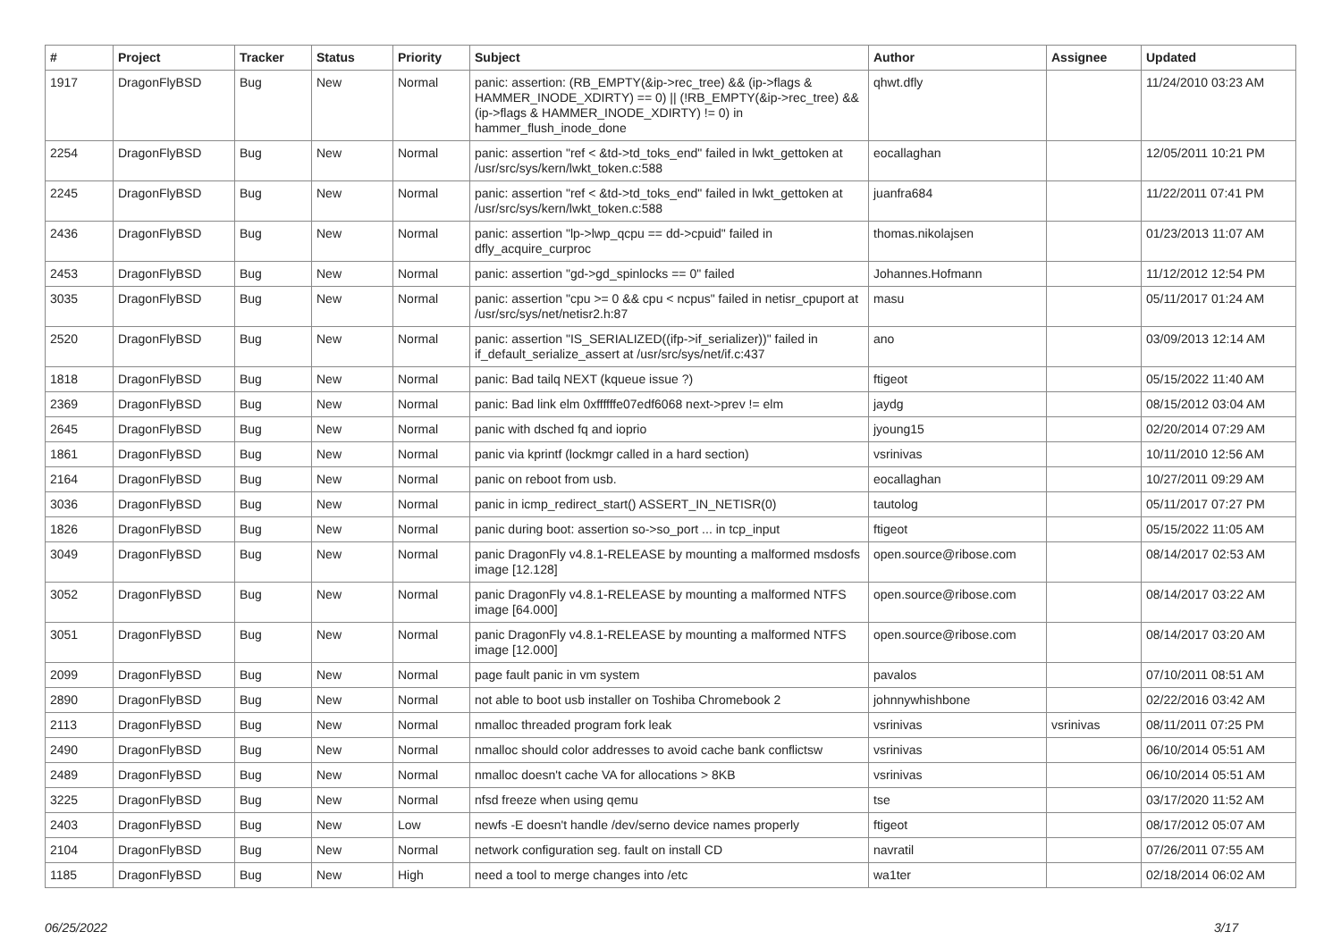| # | Project | Tracker | Status | Priority | Subject | Author | Assignee | Updated |
| --- | --- | --- | --- | --- | --- | --- | --- | --- |
| 1917 | DragonFlyBSD | Bug | New | Normal | panic: assertion: (RB_EMPTY(&ip->rec_tree) && (ip->flags & HAMMER_INODE_XDIRTY) == 0) // (!RB_EMPTY(&ip->rec_tree) && (ip->flags & HAMMER_INODE_XDIRTY) != 0) in hammer_flush_inode_done | qhwt.dfly | | 11/24/2010 03:23 AM |
| 2254 | DragonFlyBSD | Bug | New | Normal | panic: assertion "ref < &td->td_toks_end" failed in lwkt_gettoken at /usr/src/sys/kern/lwkt_token.c:588 | eocallaghan | | 12/05/2011 10:21 PM |
| 2245 | DragonFlyBSD | Bug | New | Normal | panic: assertion "ref < &td->td_toks_end" failed in lwkt_gettoken at /usr/src/sys/kern/lwkt_token.c:588 | juanfra684 | | 11/22/2011 07:41 PM |
| 2436 | DragonFlyBSD | Bug | New | Normal | panic: assertion "lp->lwp_qcpu == dd->cpuid" failed in dfly_acquire_curproc | thomas.nikolajsen | | 01/23/2013 11:07 AM |
| 2453 | DragonFlyBSD | Bug | New | Normal | panic: assertion "gd->gd_spinlocks == 0" failed | Johannes.Hofmann | | 11/12/2012 12:54 PM |
| 3035 | DragonFlyBSD | Bug | New | Normal | panic: assertion "cpu >= 0 && cpu < ncpus" failed in netisr_cpuport at /usr/src/sys/net/netisr2.h:87 | masu | | 05/11/2017 01:24 AM |
| 2520 | DragonFlyBSD | Bug | New | Normal | panic: assertion "IS_SERIALIZED((ifp->if_serializer))" failed in if_default_serialize_assert at /usr/src/sys/net/if.c:437 | ano | | 03/09/2013 12:14 AM |
| 1818 | DragonFlyBSD | Bug | New | Normal | panic: Bad tailq NEXT (kqueue issue ?) | ftigeot | | 05/15/2022 11:40 AM |
| 2369 | DragonFlyBSD | Bug | New | Normal | panic: Bad link elm 0xffffffe07edf6068 next->prev != elm | jaydg | | 08/15/2012 03:04 AM |
| 2645 | DragonFlyBSD | Bug | New | Normal | panic with dsched fq and ioprio | jyoung15 | | 02/20/2014 07:29 AM |
| 1861 | DragonFlyBSD | Bug | New | Normal | panic via kprintf (lockmgr called in a hard section) | vsrinivas | | 10/11/2010 12:56 AM |
| 2164 | DragonFlyBSD | Bug | New | Normal | panic on reboot from usb. | eocallaghan | | 10/27/2011 09:29 AM |
| 3036 | DragonFlyBSD | Bug | New | Normal | panic in icmp_redirect_start() ASSERT_IN_NETISR(0) | tautolog | | 05/11/2017 07:27 PM |
| 1826 | DragonFlyBSD | Bug | New | Normal | panic during boot: assertion so->so_port ... in tcp_input | ftigeot | | 05/15/2022 11:05 AM |
| 3049 | DragonFlyBSD | Bug | New | Normal | panic DragonFly v4.8.1-RELEASE by mounting a malformed msdosfs image [12.128] | open.source@ribose.com | | 08/14/2017 02:53 AM |
| 3052 | DragonFlyBSD | Bug | New | Normal | panic DragonFly v4.8.1-RELEASE by mounting a malformed NTFS image [64.000] | open.source@ribose.com | | 08/14/2017 03:22 AM |
| 3051 | DragonFlyBSD | Bug | New | Normal | panic DragonFly v4.8.1-RELEASE by mounting a malformed NTFS image [12.000] | open.source@ribose.com | | 08/14/2017 03:20 AM |
| 2099 | DragonFlyBSD | Bug | New | Normal | page fault panic in vm system | pavalos | | 07/10/2011 08:51 AM |
| 2890 | DragonFlyBSD | Bug | New | Normal | not able to boot usb installer on Toshiba Chromebook 2 | johnnywhishbone | | 02/22/2016 03:42 AM |
| 2113 | DragonFlyBSD | Bug | New | Normal | nmalloc threaded program fork leak | vsrinivas | vsrinivas | 08/11/2011 07:25 PM |
| 2490 | DragonFlyBSD | Bug | New | Normal | nmalloc should color addresses to avoid cache bank conflictsw | vsrinivas | | 06/10/2014 05:51 AM |
| 2489 | DragonFlyBSD | Bug | New | Normal | nmalloc doesn't cache VA for allocations > 8KB | vsrinivas | | 06/10/2014 05:51 AM |
| 3225 | DragonFlyBSD | Bug | New | Normal | nfsd freeze when using qemu | tse | | 03/17/2020 11:52 AM |
| 2403 | DragonFlyBSD | Bug | New | Low | newfs -E doesn't handle /dev/serno device names properly | ftigeot | | 08/17/2012 05:07 AM |
| 2104 | DragonFlyBSD | Bug | New | Normal | network configuration seg. fault on install CD | navratil | | 07/26/2011 07:55 AM |
| 1185 | DragonFlyBSD | Bug | New | High | need a tool to merge changes into /etc | wa1ter | | 02/18/2014 06:02 AM |
06/25/2022 3/17